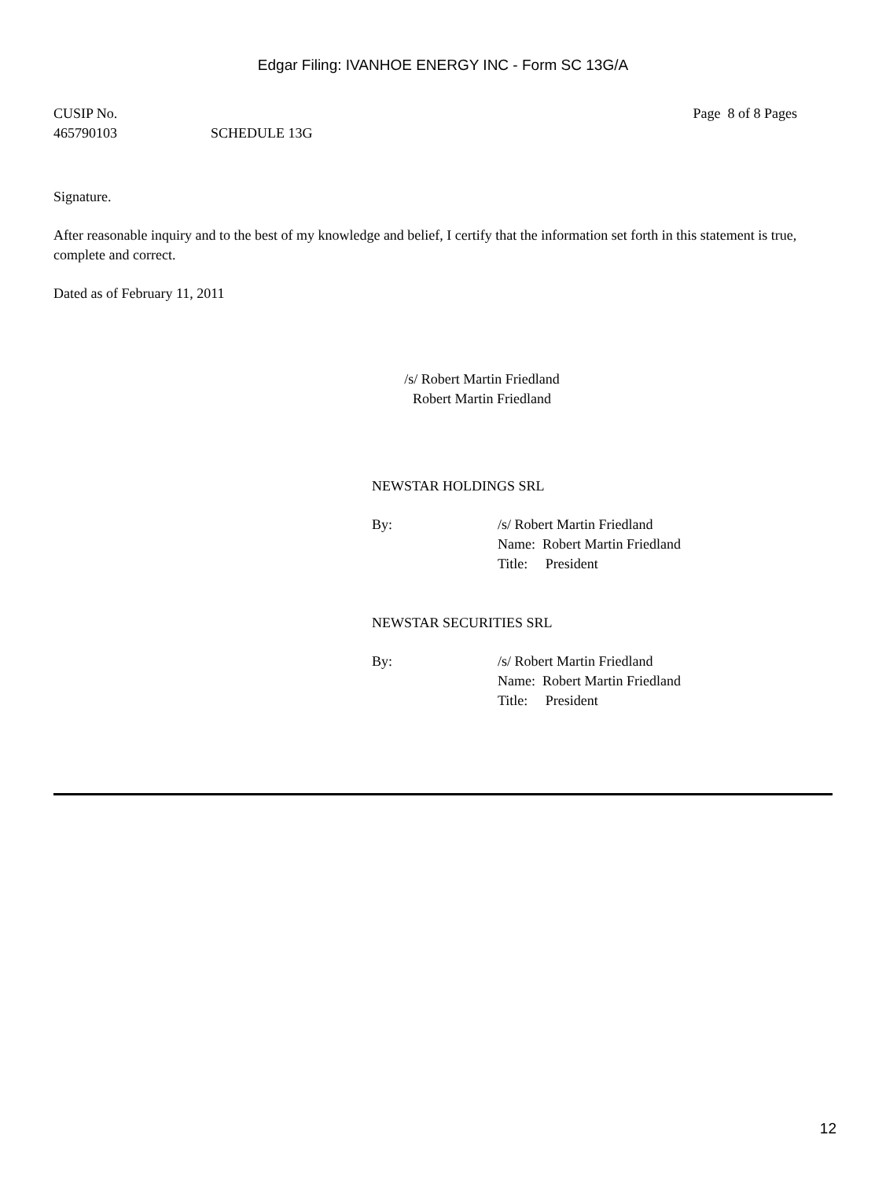Edgar Filing: IVANHOE ENERGY INC - Form SC 13G/A
CUSIP No. Page 8 of 8 Pages
465790103 SCHEDULE 13G
Signature.
After reasonable inquiry and to the best of my knowledge and belief, I certify that the information set forth in this statement is true, complete and correct.
Dated as of February 11, 2011
/s/ Robert Martin Friedland
Robert Martin Friedland
NEWSTAR HOLDINGS SRL
By: /s/ Robert Martin Friedland
Name: Robert Martin Friedland
Title: President
NEWSTAR SECURITIES SRL
By: /s/ Robert Martin Friedland
Name: Robert Martin Friedland
Title: President
12